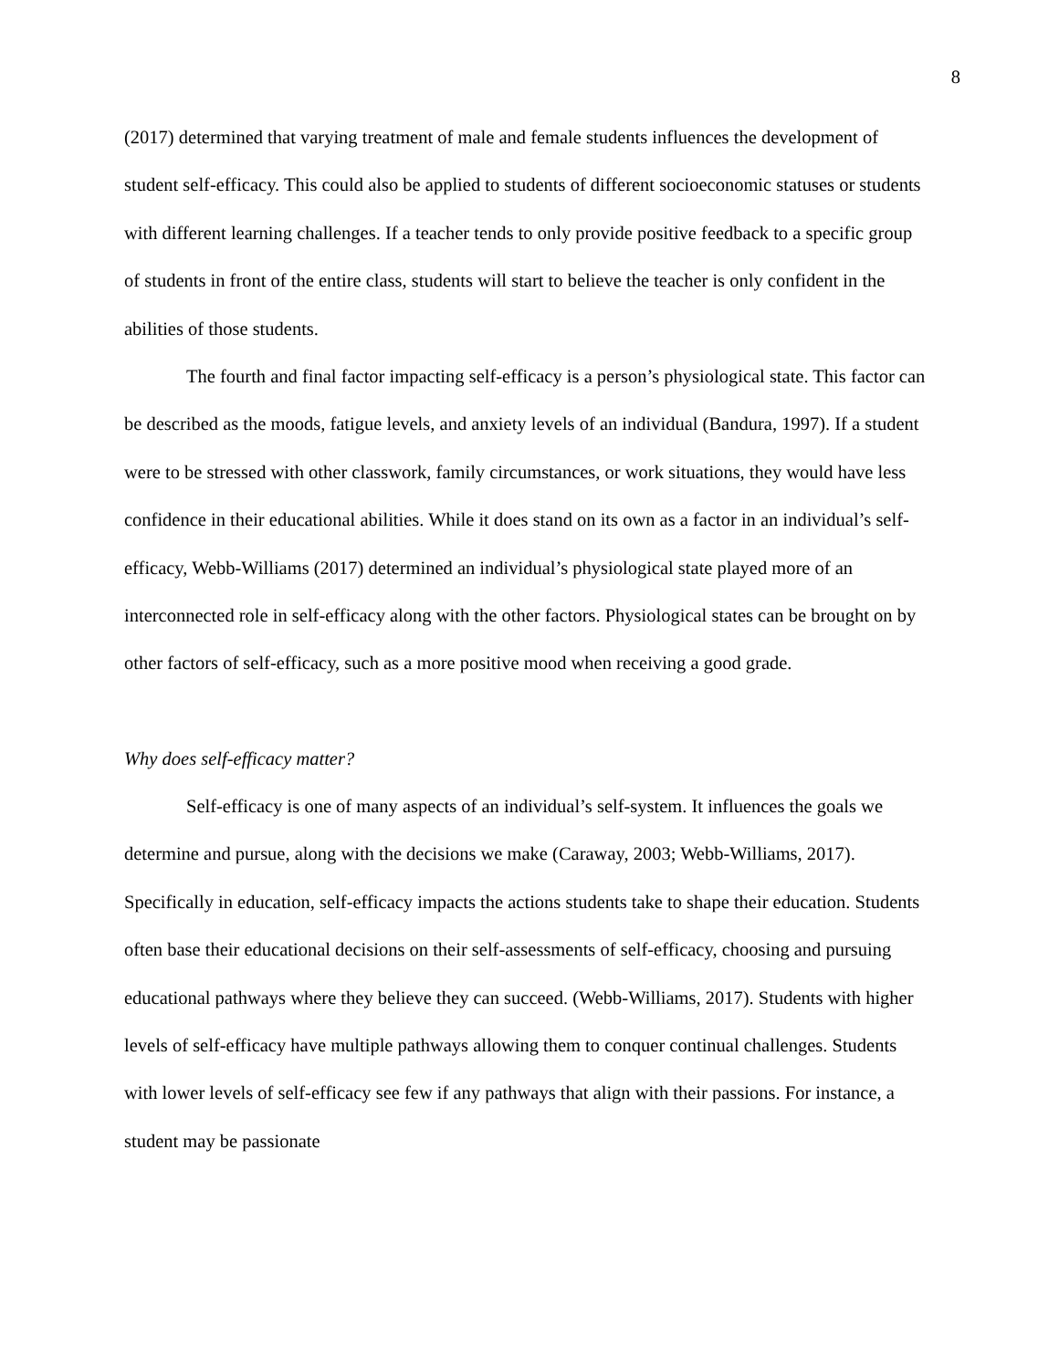8
(2017) determined that varying treatment of male and female students influences the development of student self-efficacy. This could also be applied to students of different socioeconomic statuses or students with different learning challenges. If a teacher tends to only provide positive feedback to a specific group of students in front of the entire class, students will start to believe the teacher is only confident in the abilities of those students.
The fourth and final factor impacting self-efficacy is a person’s physiological state. This factor can be described as the moods, fatigue levels, and anxiety levels of an individual (Bandura, 1997). If a student were to be stressed with other classwork, family circumstances, or work situations, they would have less confidence in their educational abilities. While it does stand on its own as a factor in an individual’s self-efficacy, Webb-Williams (2017) determined an individual’s physiological state played more of an interconnected role in self-efficacy along with the other factors. Physiological states can be brought on by other factors of self-efficacy, such as a more positive mood when receiving a good grade.
Why does self-efficacy matter?
Self-efficacy is one of many aspects of an individual’s self-system. It influences the goals we determine and pursue, along with the decisions we make (Caraway, 2003; Webb-Williams, 2017). Specifically in education, self-efficacy impacts the actions students take to shape their education. Students often base their educational decisions on their self-assessments of self-efficacy, choosing and pursuing educational pathways where they believe they can succeed. (Webb-Williams, 2017). Students with higher levels of self-efficacy have multiple pathways allowing them to conquer continual challenges. Students with lower levels of self-efficacy see few if any pathways that align with their passions. For instance, a student may be passionate